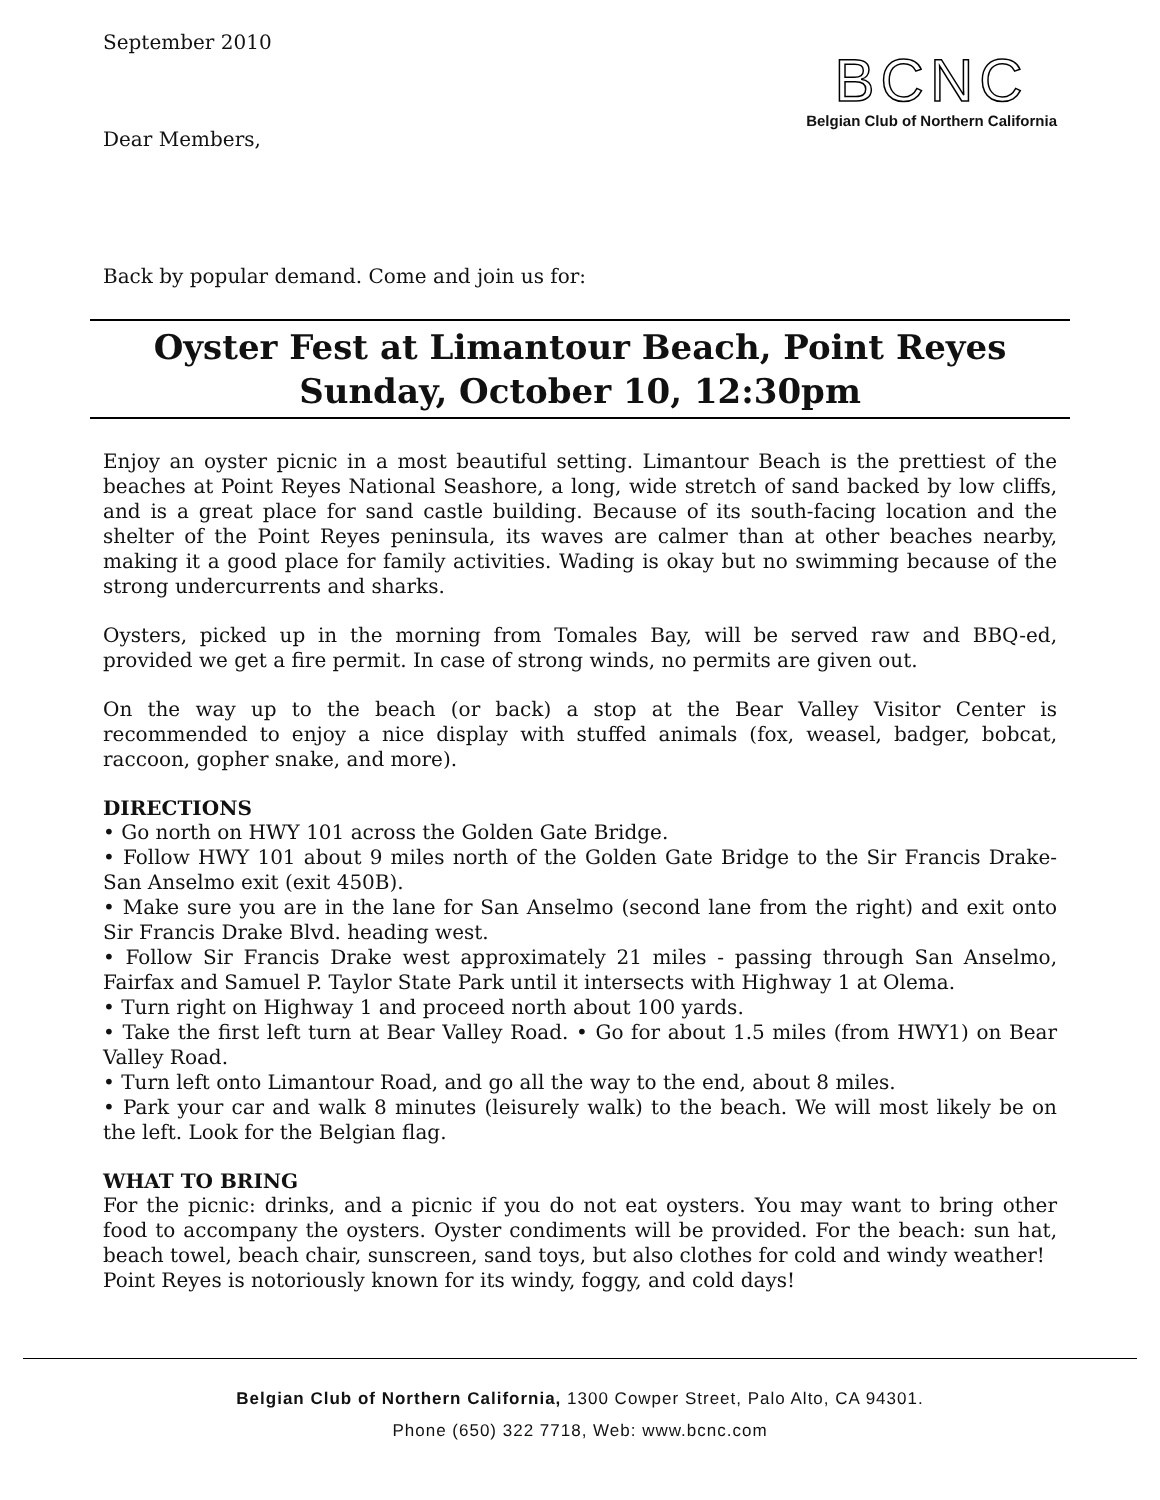September 2010
Dear Members,
BCNC
Belgian Club of Northern California
Back by popular demand. Come and join us for:
Oyster Fest at Limantour Beach, Point Reyes
Sunday, October 10, 12:30pm
Enjoy an oyster picnic in a most beautiful setting. Limantour Beach is the prettiest of the beaches at Point Reyes National Seashore, a long, wide stretch of sand backed by low cliffs, and is a great place for sand castle building. Because of its south-facing location and the shelter of the Point Reyes peninsula, its waves are calmer than at other beaches nearby, making it a good place for family activities. Wading is okay but no swimming because of the strong undercurrents and sharks.
Oysters, picked up in the morning from Tomales Bay, will be served raw and BBQ-ed, provided we get a fire permit. In case of strong winds, no permits are given out.
On the way up to the beach (or back) a stop at the Bear Valley Visitor Center is recommended to enjoy a nice display with stuffed animals (fox, weasel, badger, bobcat, raccoon, gopher snake, and more).
DIRECTIONS
• Go north on HWY 101 across the Golden Gate Bridge.
• Follow HWY 101 about 9 miles north of the Golden Gate Bridge to the Sir Francis Drake-San Anselmo exit (exit 450B).
• Make sure you are in the lane for San Anselmo (second lane from the right) and exit onto Sir Francis Drake Blvd. heading west.
• Follow Sir Francis Drake west approximately 21 miles - passing through San Anselmo, Fairfax and Samuel P. Taylor State Park until it intersects with Highway 1 at Olema.
• Turn right on Highway 1 and proceed north about 100 yards.
• Take the first left turn at Bear Valley Road. • Go for about 1.5 miles (from HWY1) on Bear Valley Road.
• Turn left onto Limantour Road, and go all the way to the end, about 8 miles.
• Park your car and walk 8 minutes (leisurely walk) to the beach. We will most likely be on the left. Look for the Belgian flag.
WHAT TO BRING
For the picnic: drinks, and a picnic if you do not eat oysters. You may want to bring other food to accompany the oysters. Oyster condiments will be provided. For the beach: sun hat, beach towel, beach chair, sunscreen, sand toys, but also clothes for cold and windy weather!
Point Reyes is notoriously known for its windy, foggy, and cold days!
Belgian Club of Northern California, 1300 Cowper Street, Palo Alto, CA 94301.
Phone (650) 322 7718, Web: www.bcnc.com